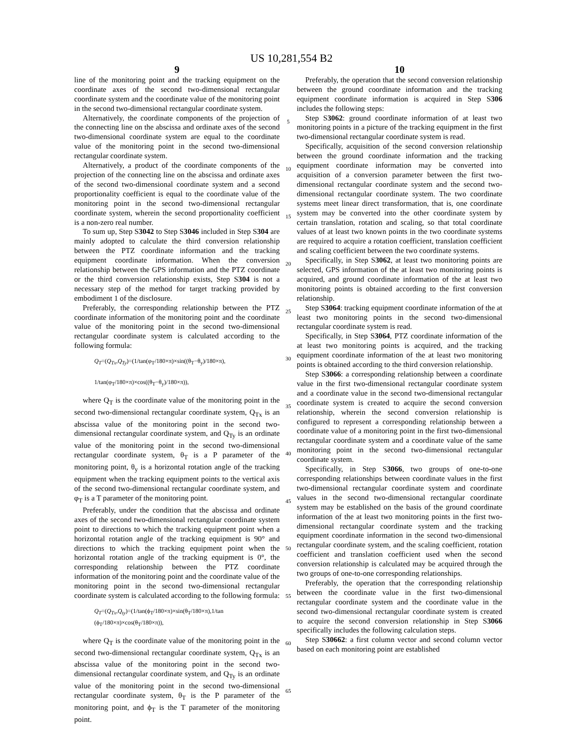US 10,281,554 B2
9
line of the monitoring point and the tracking equipment on the coordinate axes of the second two-dimensional rectangular coordinate system and the coordinate value of the monitoring point in the second two-dimensional rectangular coordinate system.
Alternatively, the coordinate components of the projection of the connecting line on the abscissa and ordinate axes of the second two-dimensional coordinate system are equal to the coordinate value of the monitoring point in the second two-dimensional rectangular coordinate system.
Alternatively, a product of the coordinate components of the projection of the connecting line on the abscissa and ordinate axes of the second two-dimensional coordinate system and a second proportionality coefficient is equal to the coordinate value of the monitoring point in the second two-dimensional rectangular coordinate system, wherein the second proportionality coefficient is a non-zero real number.
To sum up, Step S3042 to Step S3046 included in Step S304 are mainly adopted to calculate the third conversion relationship between the PTZ coordinate information and the tracking equipment coordinate information. When the conversion relationship between the GPS information and the PTZ coordinate or the third conversion relationship exists, Step S304 is not a necessary step of the method for target tracking provided by embodiment 1 of the disclosure.
Preferably, the corresponding relationship between the PTZ coordinate information of the monitoring point and the coordinate value of the monitoring point in the second two-dimensional rectangular coordinate system is calculated according to the following formula:
Q<sub>T</sub>=(Q<sub>Tx</sub>,Q<sub>Ty</sub>)=(1/tan(φ<sub>T</sub>/180×π)×sin((θ<sub>T</sub>−θ<sub>y</sub>)/180×π),
1/tan(φ<sub>T</sub>/180×π)×cos((θ<sub>T</sub>−θ<sub>y</sub>)/180×π)),
where Q<sub>T</sub> is the coordinate value of the monitoring point in the second two-dimensional rectangular coordinate system, Q<sub>Tx</sub> is an abscissa value of the monitoring point in the second two-dimensional rectangular coordinate system, and Q<sub>Ty</sub> is an ordinate value of the monitoring point in the second two-dimensional rectangular coordinate system, θ<sub>T</sub> is a P parameter of the monitoring point, θ<sub>y</sub> is a horizontal rotation angle of the tracking equipment when the tracking equipment points to the vertical axis of the second two-dimensional rectangular coordinate system, and φ<sub>T</sub> is a T parameter of the monitoring point.
Preferably, under the condition that the abscissa and ordinate axes of the second two-dimensional rectangular coordinate system point to directions to which the tracking equipment point when a horizontal rotation angle of the tracking equipment is 90° and directions to which the tracking equipment point when the horizontal rotation angle of the tracking equipment is 0°, the corresponding relationship between the PTZ coordinate information of the monitoring point and the coordinate value of the monitoring point in the second two-dimensional rectangular coordinate system is calculated according to the following formula:
Q<sub>T</sub>=(Q<sub>Tx</sub>,Q<sub>ty</sub>)=(1/tan(ϕ<sub>T</sub>/180×π)×sin(θ<sub>T</sub>/180×π),1/tan (ϕ<sub>T</sub>/180×π)×cos(θ<sub>T</sub>/180×π)),
where Q<sub>T</sub> is the coordinate value of the monitoring point in the second two-dimensional rectangular coordinate system, Q<sub>Tx</sub> is an abscissa value of the monitoring point in the second two-dimensional rectangular coordinate system, and Q<sub>Ty</sub> is an ordinate value of the monitoring point in the second two-dimensional rectangular coordinate system, θ<sub>T</sub> is the P parameter of the monitoring point, and ϕ<sub>T</sub> is the T parameter of the monitoring point.
5
10
15
20
25
30
35
40
45
50
55
60
65
10
Preferably, the operation that the second conversion relationship between the ground coordinate information and the tracking equipment coordinate information is acquired in Step S306 includes the following steps:
Step S3062: ground coordinate information of at least two monitoring points in a picture of the tracking equipment in the first two-dimensional rectangular coordinate system is read.
Specifically, acquisition of the second conversion relationship between the ground coordinate information and the tracking equipment coordinate information may be converted into acquisition of a conversion parameter between the first two-dimensional rectangular coordinate system and the second two-dimensional rectangular coordinate system. The two coordinate systems meet linear direct transformation, that is, one coordinate system may be converted into the other coordinate system by certain translation, rotation and scaling, so that total coordinate values of at least two known points in the two coordinate systems are required to acquire a rotation coefficient, translation coefficient and scaling coefficient between the two coordinate systems.
Specifically, in Step S3062, at least two monitoring points are selected, GPS information of the at least two monitoring points is acquired, and ground coordinate information of the at least two monitoring points is obtained according to the first conversion relationship.
Step S3064: tracking equipment coordinate information of the at least two monitoring points in the second two-dimensional rectangular coordinate system is read.
Specifically, in Step S3064, PTZ coordinate information of the at least two monitoring points is acquired, and the tracking equipment coordinate information of the at least two monitoring points is obtained according to the third conversion relationship.
Step S3066: a corresponding relationship between a coordinate value in the first two-dimensional rectangular coordinate system and a coordinate value in the second two-dimensional rectangular coordinate system is created to acquire the second conversion relationship, wherein the second conversion relationship is configured to represent a corresponding relationship between a coordinate value of a monitoring point in the first two-dimensional rectangular coordinate system and a coordinate value of the same monitoring point in the second two-dimensional rectangular coordinate system.
Specifically, in Step S3066, two groups of one-to-one corresponding relationships between coordinate values in the first two-dimensional rectangular coordinate system and coordinate values in the second two-dimensional rectangular coordinate system may be established on the basis of the ground coordinate information of the at least two monitoring points in the first two-dimensional rectangular coordinate system and the tracking equipment coordinate information in the second two-dimensional rectangular coordinate system, and the scaling coefficient, rotation coefficient and translation coefficient used when the second conversion relationship is calculated may be acquired through the two groups of one-to-one corresponding relationships.
Preferably, the operation that the corresponding relationship between the coordinate value in the first two-dimensional rectangular coordinate system and the coordinate value in the second two-dimensional rectangular coordinate system is created to acquire the second conversion relationship in Step S3066 specifically includes the following calculation steps.
Step S30662: a first column vector and second column vector based on each monitoring point are established